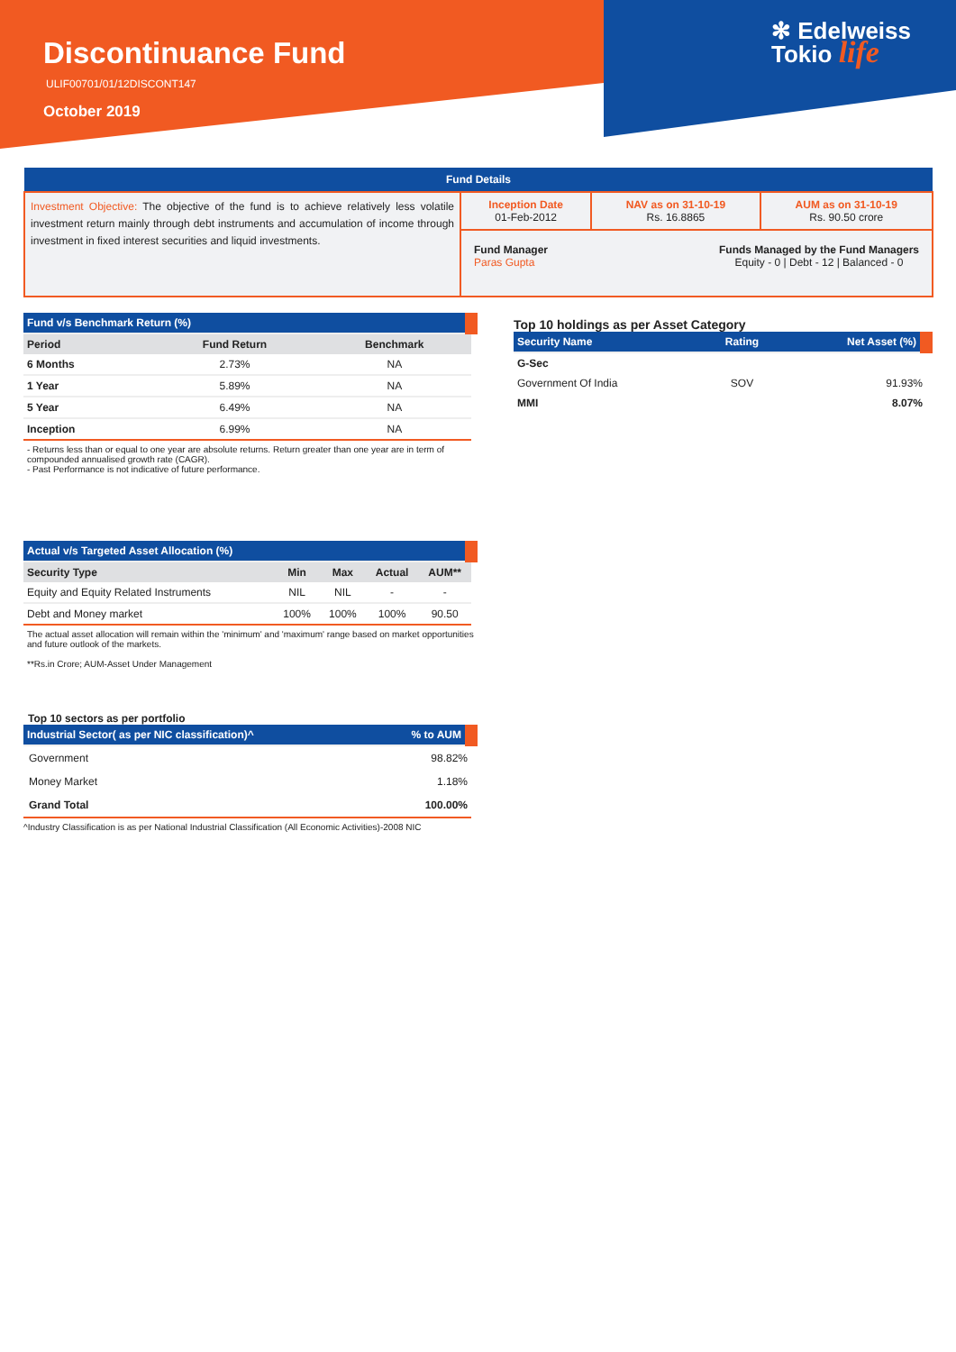Discontinuance Fund
ULIF00701/01/12DISCONT147
October 2019
✻ Edelweiss
Tokio life
| Fund Details | | | |
| Investment Objective: The objective of the fund is to achieve relatively less volatile investment return mainly through debt instruments and accumulation of income through investment in fixed interest securities and liquid investments. | Inception Date 01-Feb-2012 | NAV as on 31-10-19 Rs. 16.8865 | AUM as on 31-10-19 Rs. 90.50 crore |
| | Fund Manager Paras Gupta Funds Managed by the Fund Managers Equity - 0 / Debt - 12 / Balanced - 0 | | |
| Fund v/s Benchmark Return (%) | | |
| Period | Fund Return | Benchmark |
| 6 Months | 2.73% | NA |
| 1 Year | 5.89% | NA |
| 5 Year | 6.49% | NA |
| Inception | 6.99% | NA |
- Returns less than or equal to one year are absolute returns. Return greater than one year are in term of compounded annualised growth rate (CAGR).
- Past Performance is not indicative of future performance.
Top 10 holdings as per Asset Category
| Security Name | Rating | Net Asset (%) |
| G-Sec | | |
| Government Of India | SOV | 91.93% |
| MMI | | 8.07% |
| Actual v/s Targeted Asset Allocation (%) | | | | |
| Security Type | Min | Max | Actual | AUM** |
| Equity and Equity Related Instruments | NIL | NIL | - | - |
| Debt and Money market | 100% | 100% | 100% | 90.50 |
The actual asset allocation will remain within the 'minimum' and 'maximum' range based on market opportunities and future outlook of the markets.
**Rs.in Crore; AUM-Asset Under Management
Top 10 sectors as per portfolio
| Industrial Sector( as per NIC classification)^ | % to AUM |
| Government | 98.82% |
| Money Market | 1.18% |
| Grand Total | 100.00% |
^Industry Classification is as per National Industrial Classification (All Economic Activities)-2008 NIC